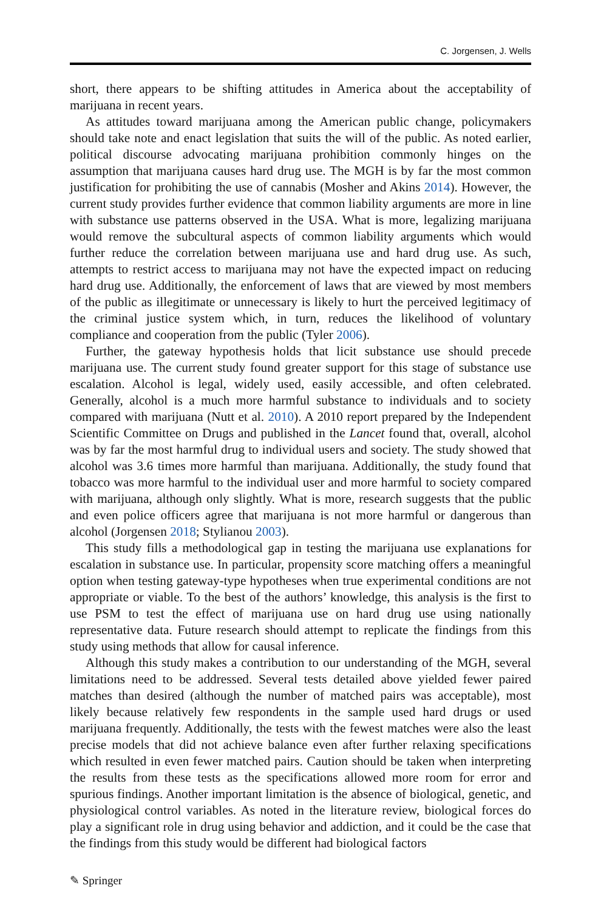C. Jorgensen, J. Wells
short, there appears to be shifting attitudes in America about the acceptability of marijuana in recent years.
As attitudes toward marijuana among the American public change, policymakers should take note and enact legislation that suits the will of the public. As noted earlier, political discourse advocating marijuana prohibition commonly hinges on the assumption that marijuana causes hard drug use. The MGH is by far the most common justification for prohibiting the use of cannabis (Mosher and Akins 2014). However, the current study provides further evidence that common liability arguments are more in line with substance use patterns observed in the USA. What is more, legalizing marijuana would remove the subcultural aspects of common liability arguments which would further reduce the correlation between marijuana use and hard drug use. As such, attempts to restrict access to marijuana may not have the expected impact on reducing hard drug use. Additionally, the enforcement of laws that are viewed by most members of the public as illegitimate or unnecessary is likely to hurt the perceived legitimacy of the criminal justice system which, in turn, reduces the likelihood of voluntary compliance and cooperation from the public (Tyler 2006).
Further, the gateway hypothesis holds that licit substance use should precede marijuana use. The current study found greater support for this stage of substance use escalation. Alcohol is legal, widely used, easily accessible, and often celebrated. Generally, alcohol is a much more harmful substance to individuals and to society compared with marijuana (Nutt et al. 2010). A 2010 report prepared by the Independent Scientific Committee on Drugs and published in the Lancet found that, overall, alcohol was by far the most harmful drug to individual users and society. The study showed that alcohol was 3.6 times more harmful than marijuana. Additionally, the study found that tobacco was more harmful to the individual user and more harmful to society compared with marijuana, although only slightly. What is more, research suggests that the public and even police officers agree that marijuana is not more harmful or dangerous than alcohol (Jorgensen 2018; Stylianou 2003).
This study fills a methodological gap in testing the marijuana use explanations for escalation in substance use. In particular, propensity score matching offers a meaningful option when testing gateway-type hypotheses when true experimental conditions are not appropriate or viable. To the best of the authors’ knowledge, this analysis is the first to use PSM to test the effect of marijuana use on hard drug use using nationally representative data. Future research should attempt to replicate the findings from this study using methods that allow for causal inference.
Although this study makes a contribution to our understanding of the MGH, several limitations need to be addressed. Several tests detailed above yielded fewer paired matches than desired (although the number of matched pairs was acceptable), most likely because relatively few respondents in the sample used hard drugs or used marijuana frequently. Additionally, the tests with the fewest matches were also the least precise models that did not achieve balance even after further relaxing specifications which resulted in even fewer matched pairs. Caution should be taken when interpreting the results from these tests as the specifications allowed more room for error and spurious findings. Another important limitation is the absence of biological, genetic, and physiological control variables. As noted in the literature review, biological forces do play a significant role in drug using behavior and addiction, and it could be the case that the findings from this study would be different had biological factors
✎ Springer